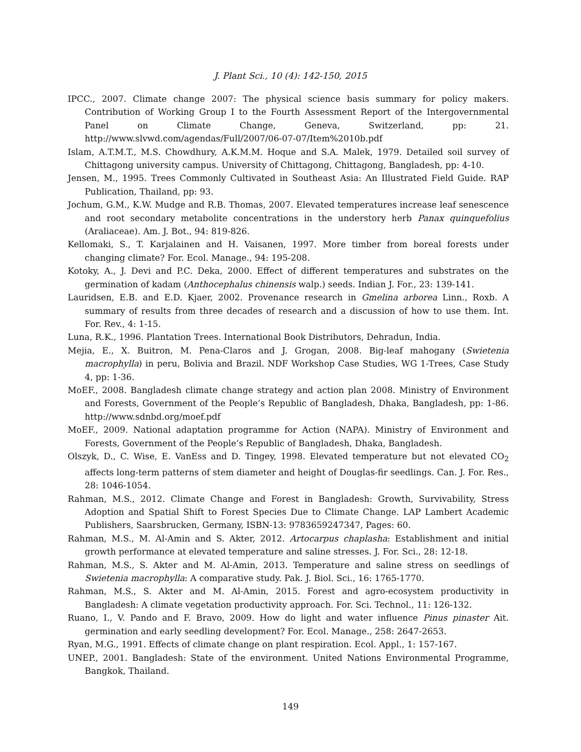J. Plant Sci., 10 (4): 142-150, 2015
IPCC., 2007. Climate change 2007: The physical science basis summary for policy makers. Contribution of Working Group I to the Fourth Assessment Report of the Intergovernmental Panel on Climate Change, Geneva, Switzerland, pp: 21. http://www.slvwd.com/agendas/Full/2007/06-07-07/Item%2010b.pdf
Islam, A.T.M.T., M.S. Chowdhury, A.K.M.M. Hoque and S.A. Malek, 1979. Detailed soil survey of Chittagong university campus. University of Chittagong, Chittagong, Bangladesh, pp: 4-10.
Jensen, M., 1995. Trees Commonly Cultivated in Southeast Asia: An Illustrated Field Guide. RAP Publication, Thailand, pp: 93.
Jochum, G.M., K.W. Mudge and R.B. Thomas, 2007. Elevated temperatures increase leaf senescence and root secondary metabolite concentrations in the understory herb Panax quinquefolius (Araliaceae). Am. J. Bot., 94: 819-826.
Kellomaki, S., T. Karjalainen and H. Vaisanen, 1997. More timber from boreal forests under changing climate? For. Ecol. Manage., 94: 195-208.
Kotoky, A., J. Devi and P.C. Deka, 2000. Effect of different temperatures and substrates on the germination of kadam (Anthocephalus chinensis walp.) seeds. Indian J. For., 23: 139-141.
Lauridsen, E.B. and E.D. Kjaer, 2002. Provenance research in Gmelina arborea Linn., Roxb. A summary of results from three decades of research and a discussion of how to use them. Int. For. Rev., 4: 1-15.
Luna, R.K., 1996. Plantation Trees. International Book Distributors, Dehradun, India.
Mejia, E., X. Buitron, M. Pena-Claros and J. Grogan, 2008. Big-leaf mahogany (Swietenia macrophylla) in peru, Bolivia and Brazil. NDF Workshop Case Studies, WG 1-Trees, Case Study 4, pp: 1-36.
MoEF., 2008. Bangladesh climate change strategy and action plan 2008. Ministry of Environment and Forests, Government of the People’s Republic of Bangladesh, Dhaka, Bangladesh, pp: 1-86. http://www.sdnbd.org/moef.pdf
MoEF., 2009. National adaptation programme for Action (NAPA). Ministry of Environment and Forests, Government of the People’s Republic of Bangladesh, Dhaka, Bangladesh.
Olszyk, D., C. Wise, E. VanEss and D. Tingey, 1998. Elevated temperature but not elevated CO<sub>2</sub> affects long-term patterns of stem diameter and height of Douglas-fir seedlings. Can. J. For. Res., 28: 1046-1054.
Rahman, M.S., 2012. Climate Change and Forest in Bangladesh: Growth, Survivability, Stress Adoption and Spatial Shift to Forest Species Due to Climate Change. LAP Lambert Academic Publishers, Saarsbrucken, Germany, ISBN-13: 9783659247347, Pages: 60.
Rahman, M.S., M. Al-Amin and S. Akter, 2012. Artocarpus chaplasha: Establishment and initial growth performance at elevated temperature and saline stresses. J. For. Sci., 28: 12-18.
Rahman, M.S., S. Akter and M. Al-Amin, 2013. Temperature and saline stress on seedlings of Swietenia macrophylla: A comparative study. Pak. J. Biol. Sci., 16: 1765-1770.
Rahman, M.S., S. Akter and M. Al-Amin, 2015. Forest and agro-ecosystem productivity in Bangladesh: A climate vegetation productivity approach. For. Sci. Technol., 11: 126-132.
Ruano, I., V. Pando and F. Bravo, 2009. How do light and water influence Pinus pinaster Ait. germination and early seedling development? For. Ecol. Manage., 258: 2647-2653.
Ryan, M.G., 1991. Effects of climate change on plant respiration. Ecol. Appl., 1: 157-167.
UNEP., 2001. Bangladesh: State of the environment. United Nations Environmental Programme, Bangkok, Thailand.
149